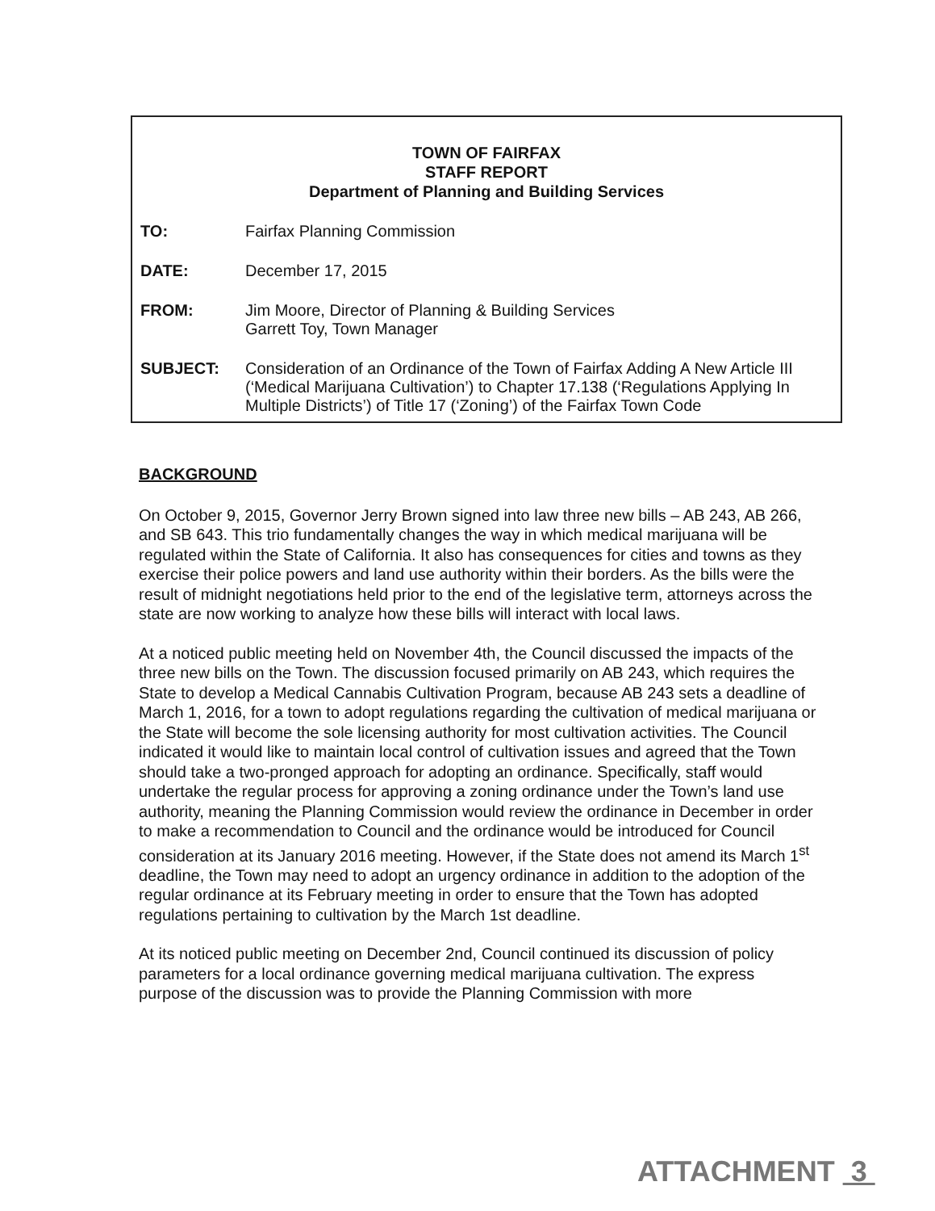TOWN OF FAIRFAX
STAFF REPORT
Department of Planning and Building Services
TO: Fairfax Planning Commission
DATE: December 17, 2015
FROM: Jim Moore, Director of Planning & Building Services
Garrett Toy, Town Manager
SUBJECT: Consideration of an Ordinance of the Town of Fairfax Adding A New Article III (‘Medical Marijuana Cultivation’) to Chapter 17.138 (‘Regulations Applying In Multiple Districts’) of Title 17 (‘Zoning’) of the Fairfax Town Code
BACKGROUND
On October 9, 2015, Governor Jerry Brown signed into law three new bills – AB 243, AB 266, and SB 643. This trio fundamentally changes the way in which medical marijuana will be regulated within the State of California. It also has consequences for cities and towns as they exercise their police powers and land use authority within their borders. As the bills were the result of midnight negotiations held prior to the end of the legislative term, attorneys across the state are now working to analyze how these bills will interact with local laws.
At a noticed public meeting held on November 4th, the Council discussed the impacts of the three new bills on the Town. The discussion focused primarily on AB 243, which requires the State to develop a Medical Cannabis Cultivation Program, because AB 243 sets a deadline of March 1, 2016, for a town to adopt regulations regarding the cultivation of medical marijuana or the State will become the sole licensing authority for most cultivation activities. The Council indicated it would like to maintain local control of cultivation issues and agreed that the Town should take a two-pronged approach for adopting an ordinance. Specifically, staff would undertake the regular process for approving a zoning ordinance under the Town’s land use authority, meaning the Planning Commission would review the ordinance in December in order to make a recommendation to Council and the ordinance would be introduced for Council consideration at its January 2016 meeting. However, if the State does not amend its March 1<sup>st</sup> deadline, the Town may need to adopt an urgency ordinance in addition to the adoption of the regular ordinance at its February meeting in order to ensure that the Town has adopted regulations pertaining to cultivation by the March 1st deadline.
At its noticed public meeting on December 2nd, Council continued its discussion of policy parameters for a local ordinance governing medical marijuana cultivation. The express purpose of the discussion was to provide the Planning Commission with more
ATTACHMENT 3